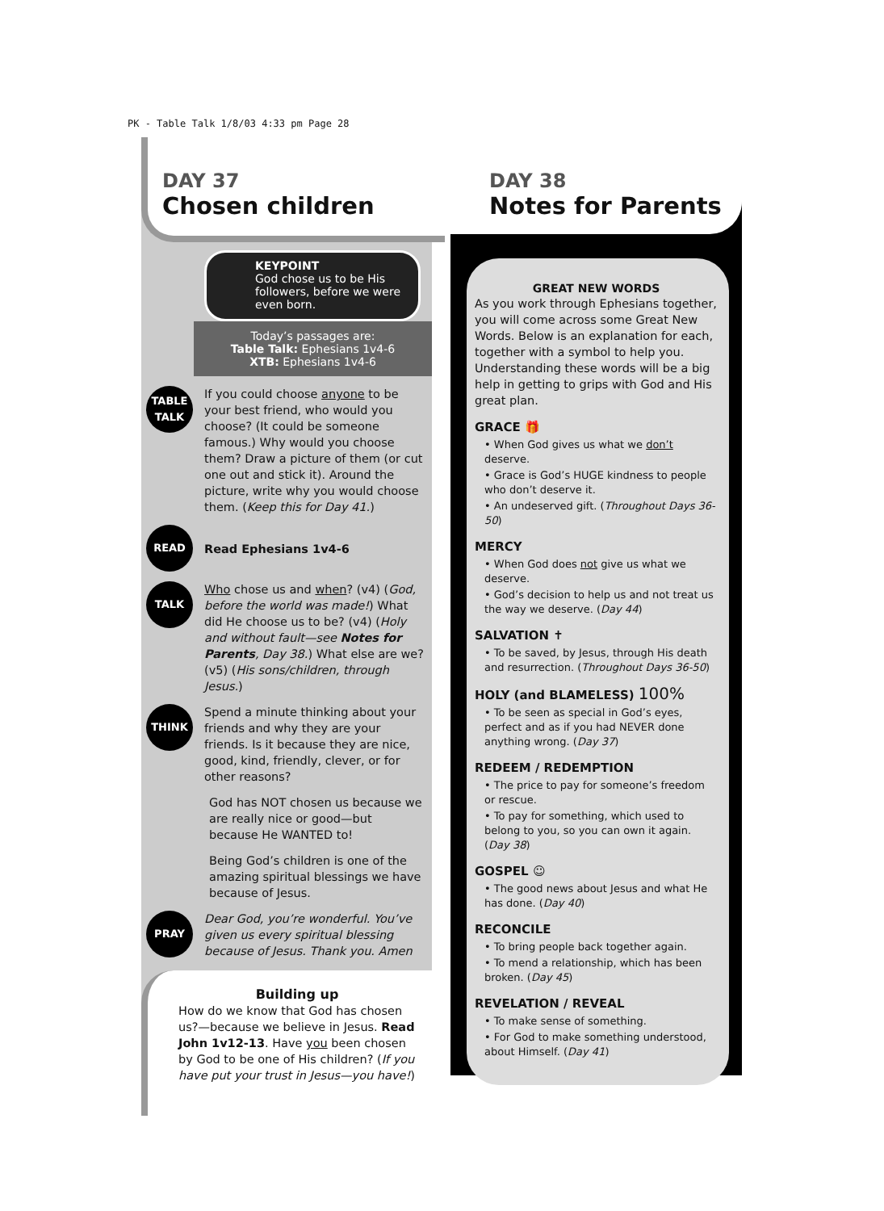PK - Table Talk 1/8/03 4:33 pm Page 28
DAY 37
Chosen children
KEYPOINT
God chose us to be His followers, before we were even born.
Today’s passages are:
Table Talk: Ephesians 1v4-6
XTB: Ephesians 1v4-6
TABLE TALK
If you could choose anyone to be your best friend, who would you choose? (It could be someone famous.) Why would you choose them? Draw a picture of them (or cut one out and stick it). Around the picture, write why you would choose them. (Keep this for Day 41.)
READ
Read Ephesians 1v4-6
TALK
Who chose us and when? (v4) (God, before the world was made!) What did He choose us to be? (v4) (Holy and without fault—see Notes for Parents, Day 38.) What else are we? (v5) (His sons/children, through Jesus.)
THINK
Spend a minute thinking about your friends and why they are your friends. Is it because they are nice, good, kind, friendly, clever, or for other reasons?
God has NOT chosen us because we are really nice or good—but because He WANTED to!
Being God’s children is one of the amazing spiritual blessings we have because of Jesus.
PRAY
Dear God, you’re wonderful. You’ve given us every spiritual blessing because of Jesus. Thank you. Amen
Building up
How do we know that God has chosen us?—because we believe in Jesus. Read John 1v12-13. Have you been chosen by God to be one of His children? (If you have put your trust in Jesus—you have!)
DAY 38
Notes for Parents
GREAT NEW WORDS
As you work through Ephesians together, you will come across some Great New Words. Below is an explanation for each, together with a symbol to help you. Understanding these words will be a big help in getting to grips with God and His great plan.
GRACE 🎁
• When God gives us what we don’t deserve.
• Grace is God’s HUGE kindness to people who don’t deserve it.
• An undeserved gift. (Throughout Days 36-50)
MERCY
• When God does not give us what we deserve.
• God’s decision to help us and not treat us the way we deserve. (Day 44)
SALVATION ✝
• To be saved, by Jesus, through His death and resurrection. (Throughout Days 36-50)
HOLY (and BLAMELESS) 100%
• To be seen as special in God’s eyes, perfect and as if you had NEVER done anything wrong. (Day 37)
REDEEM / REDEMPTION
• The price to pay for someone’s freedom or rescue.
• To pay for something, which used to belong to you, so you can own it again. (Day 38)
GOSPEL ☺
• The good news about Jesus and what He has done. (Day 40)
RECONCILE
• To bring people back together again.
• To mend a relationship, which has been broken. (Day 45)
REVELATION / REVEAL
• To make sense of something.
• For God to make something understood, about Himself. (Day 41)